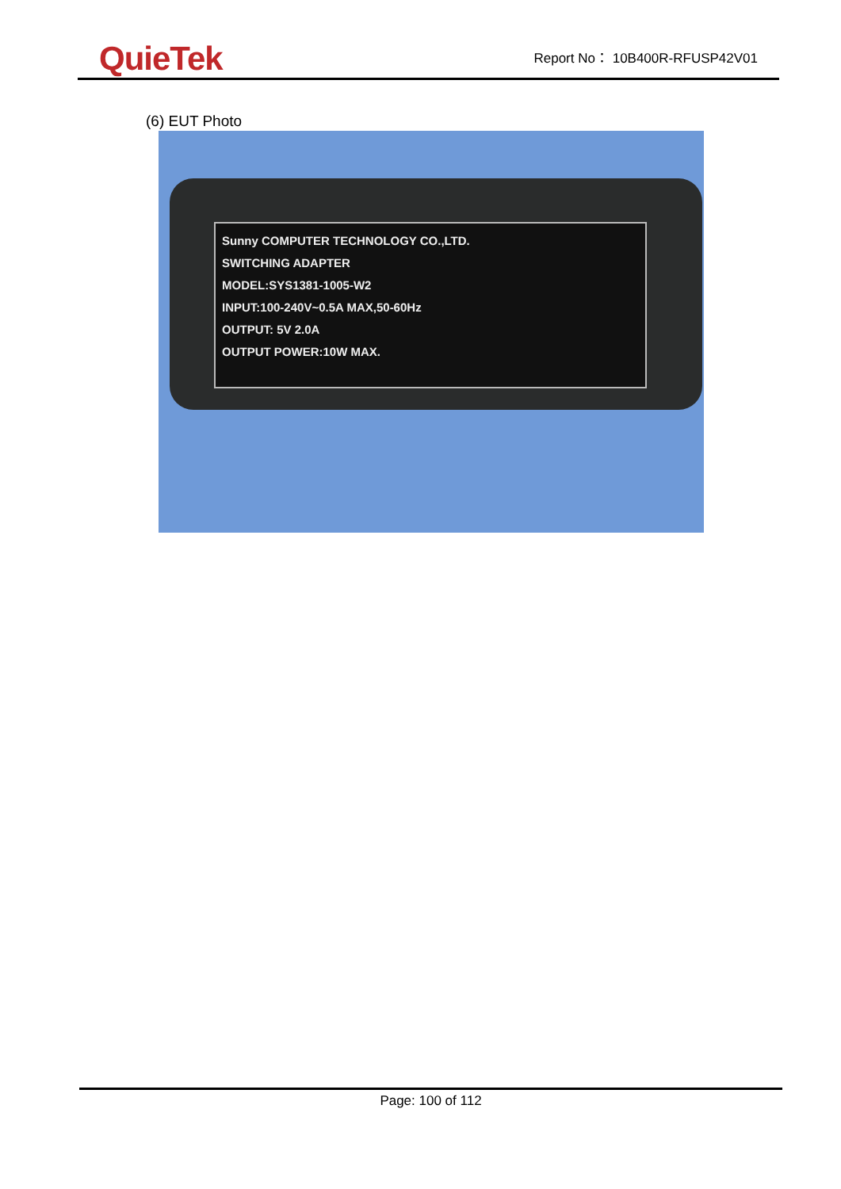QuieTek
Report No： 10B400R-RFUSP42V01
(6) EUT Photo
Sunny COMPUTER TECHNOLOGY CO.,LTD.
SWITCHING ADAPTER
MODEL:SYS1381-1005-W2
INPUT:100-240V~0.5A MAX,50-60Hz
OUTPUT: 5V 2.0A
OUTPUT POWER:10W MAX.
Page: 100 of 112